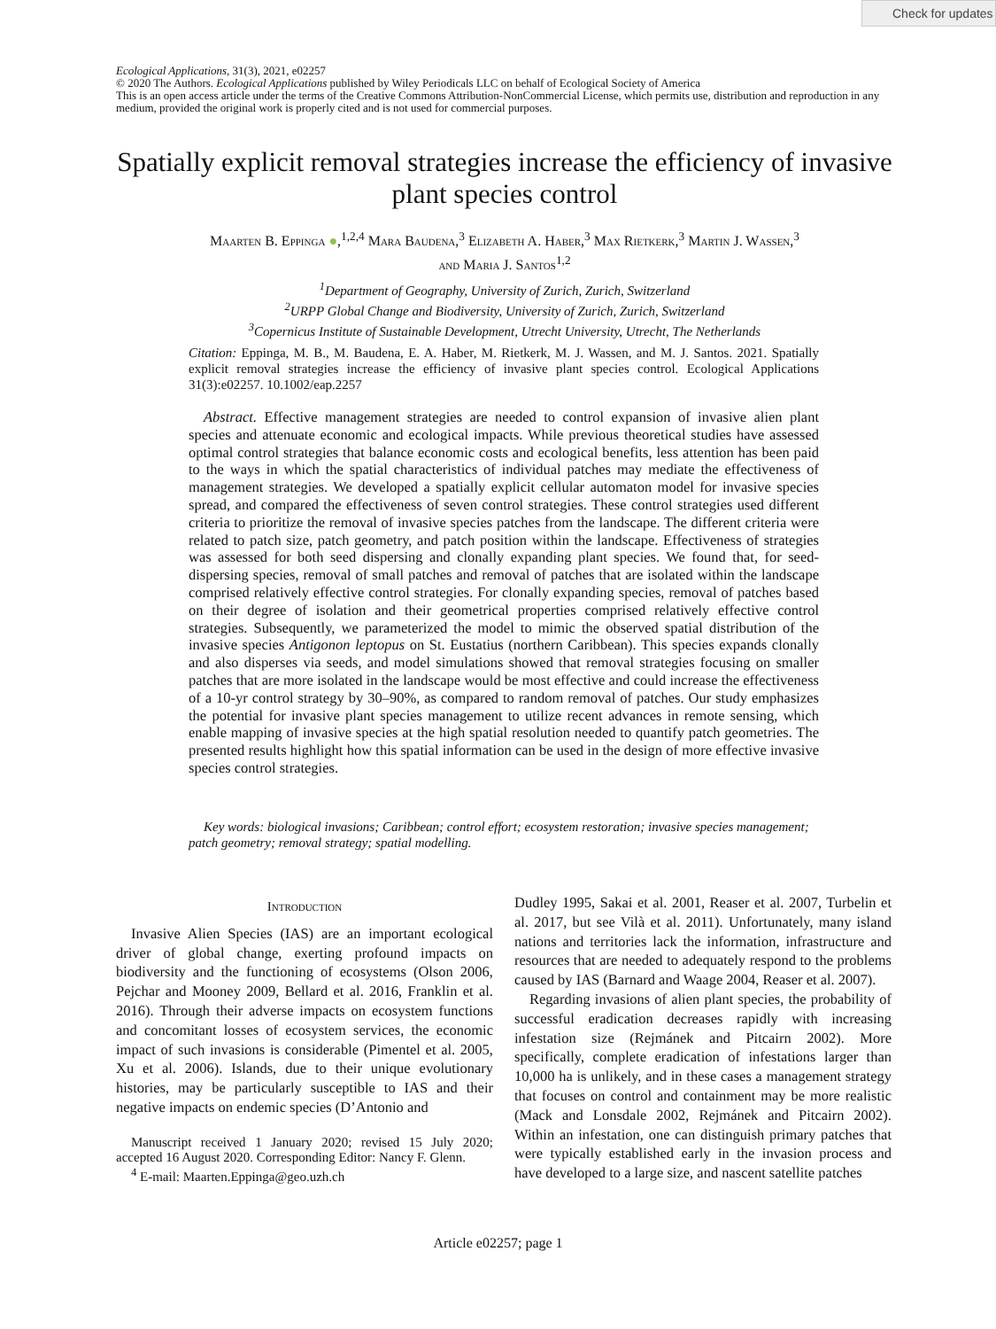Check for updates
Ecological Applications, 31(3), 2021, e02257
© 2020 The Authors. Ecological Applications published by Wiley Periodicals LLC on behalf of Ecological Society of America
This is an open access article under the terms of the Creative Commons Attribution-NonCommercial License, which permits use, distribution and reproduction in any medium, provided the original work is properly cited and is not used for commercial purposes.
Spatially explicit removal strategies increase the efficiency of invasive plant species control
Maarten B. Eppinga ●,<sup>1,2,4</sup> Mara Baudena,<sup>3</sup> Elizabeth A. Haber,<sup>3</sup> Max Rietkerk,<sup>3</sup> Martin J. Wassen,<sup>3</sup>
and Maria J. Santos<sup>1,2</sup>
<sup>1</sup> Department of Geography, University of Zurich, Zurich, Switzerland
<sup>2</sup> URPP Global Change and Biodiversity, University of Zurich, Zurich, Switzerland
<sup>3</sup> Copernicus Institute of Sustainable Development, Utrecht University, Utrecht, The Netherlands
Citation: Eppinga, M. B., M. Baudena, E. A. Haber, M. Rietkerk, M. J. Wassen, and M. J. Santos. 2021. Spatially explicit removal strategies increase the efficiency of invasive plant species control. Ecological Applications 31(3):e02257. 10.1002/eap.2257
Abstract. Effective management strategies are needed to control expansion of invasive alien plant species and attenuate economic and ecological impacts. While previous theoretical studies have assessed optimal control strategies that balance economic costs and ecological benefits, less attention has been paid to the ways in which the spatial characteristics of individual patches may mediate the effectiveness of management strategies. We developed a spatially explicit cellular automaton model for invasive species spread, and compared the effectiveness of seven control strategies. These control strategies used different criteria to prioritize the removal of invasive species patches from the landscape. The different criteria were related to patch size, patch geometry, and patch position within the landscape. Effectiveness of strategies was assessed for both seed dispersing and clonally expanding plant species. We found that, for seed-dispersing species, removal of small patches and removal of patches that are isolated within the landscape comprised relatively effective control strategies. For clonally expanding species, removal of patches based on their degree of isolation and their geometrical properties comprised relatively effective control strategies. Subsequently, we parameterized the model to mimic the observed spatial distribution of the invasive species Antigonon leptopus on St. Eustatius (northern Caribbean). This species expands clonally and also disperses via seeds, and model simulations showed that removal strategies focusing on smaller patches that are more isolated in the landscape would be most effective and could increase the effectiveness of a 10-yr control strategy by 30–90%, as compared to random removal of patches. Our study emphasizes the potential for invasive plant species management to utilize recent advances in remote sensing, which enable mapping of invasive species at the high spatial resolution needed to quantify patch geometries. The presented results highlight how this spatial information can be used in the design of more effective invasive species control strategies.
Key words: biological invasions; Caribbean; control effort; ecosystem restoration; invasive species management; patch geometry; removal strategy; spatial modelling.
Introduction
Invasive Alien Species (IAS) are an important ecological driver of global change, exerting profound impacts on biodiversity and the functioning of ecosystems (Olson 2006, Pejchar and Mooney 2009, Bellard et al. 2016, Franklin et al. 2016). Through their adverse impacts on ecosystem functions and concomitant losses of ecosystem services, the economic impact of such invasions is considerable (Pimentel et al. 2005, Xu et al. 2006). Islands, due to their unique evolutionary histories, may be particularly susceptible to IAS and their negative impacts on endemic species (D’Antonio and
Manuscript received 1 January 2020; revised 15 July 2020; accepted 16 August 2020. Corresponding Editor: Nancy F. Glenn.
<sup>4</sup> E-mail: Maarten.Eppinga@geo.uzh.ch
Dudley 1995, Sakai et al. 2001, Reaser et al. 2007, Turbelin et al. 2017, but see Vilà et al. 2011). Unfortunately, many island nations and territories lack the information, infrastructure and resources that are needed to adequately respond to the problems caused by IAS (Barnard and Waage 2004, Reaser et al. 2007).
Regarding invasions of alien plant species, the probability of successful eradication decreases rapidly with increasing infestation size (Rejmánek and Pitcairn 2002). More specifically, complete eradication of infestations larger than 10,000 ha is unlikely, and in these cases a management strategy that focuses on control and containment may be more realistic (Mack and Lonsdale 2002, Rejmánek and Pitcairn 2002). Within an infestation, one can distinguish primary patches that were typically established early in the invasion process and have developed to a large size, and nascent satellite patches
Article e02257; page 1